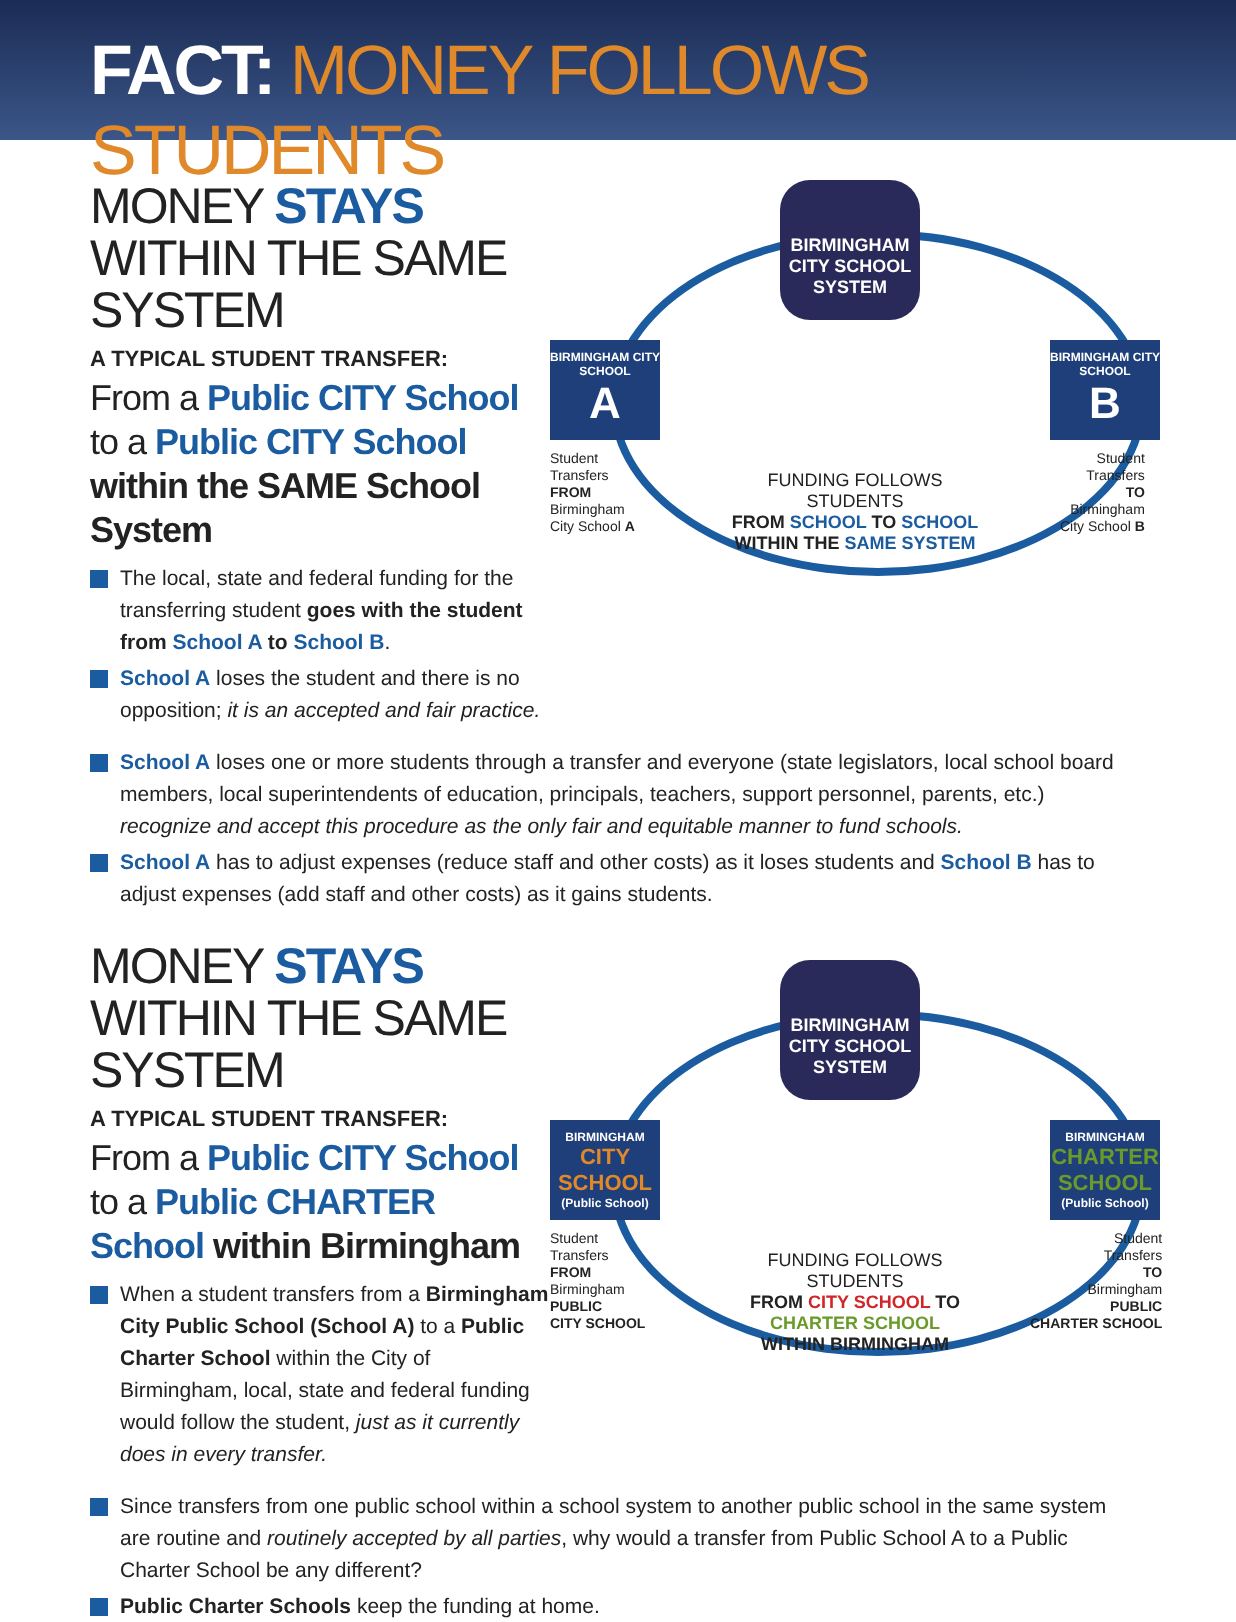FACT: MONEY FOLLOWS STUDENTS
MONEY STAYS WITHIN THE SAME SYSTEM
A TYPICAL STUDENT TRANSFER:
From a Public CITY School
to a Public CITY School within the SAME School System
The local, state and federal funding for the transferring student goes with the student from School A to School B.
School A loses the student and there is no opposition; it is an accepted and fair practice.
BIRMINGHAM CITY SCHOOL SYSTEM
BIRMINGHAM CITY SCHOOL
A
BIRMINGHAM CITY SCHOOL
B
Student
Transfers
FROM
Birmingham
City School A
Student
Transfers
TO
Birmingham
City School B
FUNDING FOLLOWS STUDENTS
FROM SCHOOL TO SCHOOL
WITHIN THE SAME SYSTEM
School A loses one or more students through a transfer and everyone (state legislators, local school board members, local superintendents of education, principals, teachers, support personnel, parents, etc.) recognize and accept this procedure as the only fair and equitable manner to fund schools.
School A has to adjust expenses (reduce staff and other costs) as it loses students and School B has to adjust expenses (add staff and other costs) as it gains students.
MONEY STAYS WITHIN THE SAME SYSTEM
A TYPICAL STUDENT TRANSFER:
From a Public CITY School
to a Public CHARTER School within Birmingham
When a student transfers from a Birmingham City Public School (School A) to a Public Charter School within the City of Birmingham, local, state and federal funding would follow the student, just as it currently does in every transfer.
BIRMINGHAM CITY SCHOOL SYSTEM
BIRMINGHAM
CITY SCHOOL
(Public School)
BIRMINGHAM
CHARTER SCHOOL
(Public School)
Student
Transfers
FROM
Birmingham
PUBLIC
CITY SCHOOL
Student
Transfers
TO
Birmingham
PUBLIC
CHARTER SCHOOL
FUNDING FOLLOWS STUDENTS
FROM CITY SCHOOL TO CHARTER SCHOOL
WITHIN BIRMINGHAM
Since transfers from one public school within a school system to another public school in the same system are routine and routinely accepted by all parties, why would a transfer from Public School A to a Public Charter School be any different?
Public Charter Schools keep the funding at home.